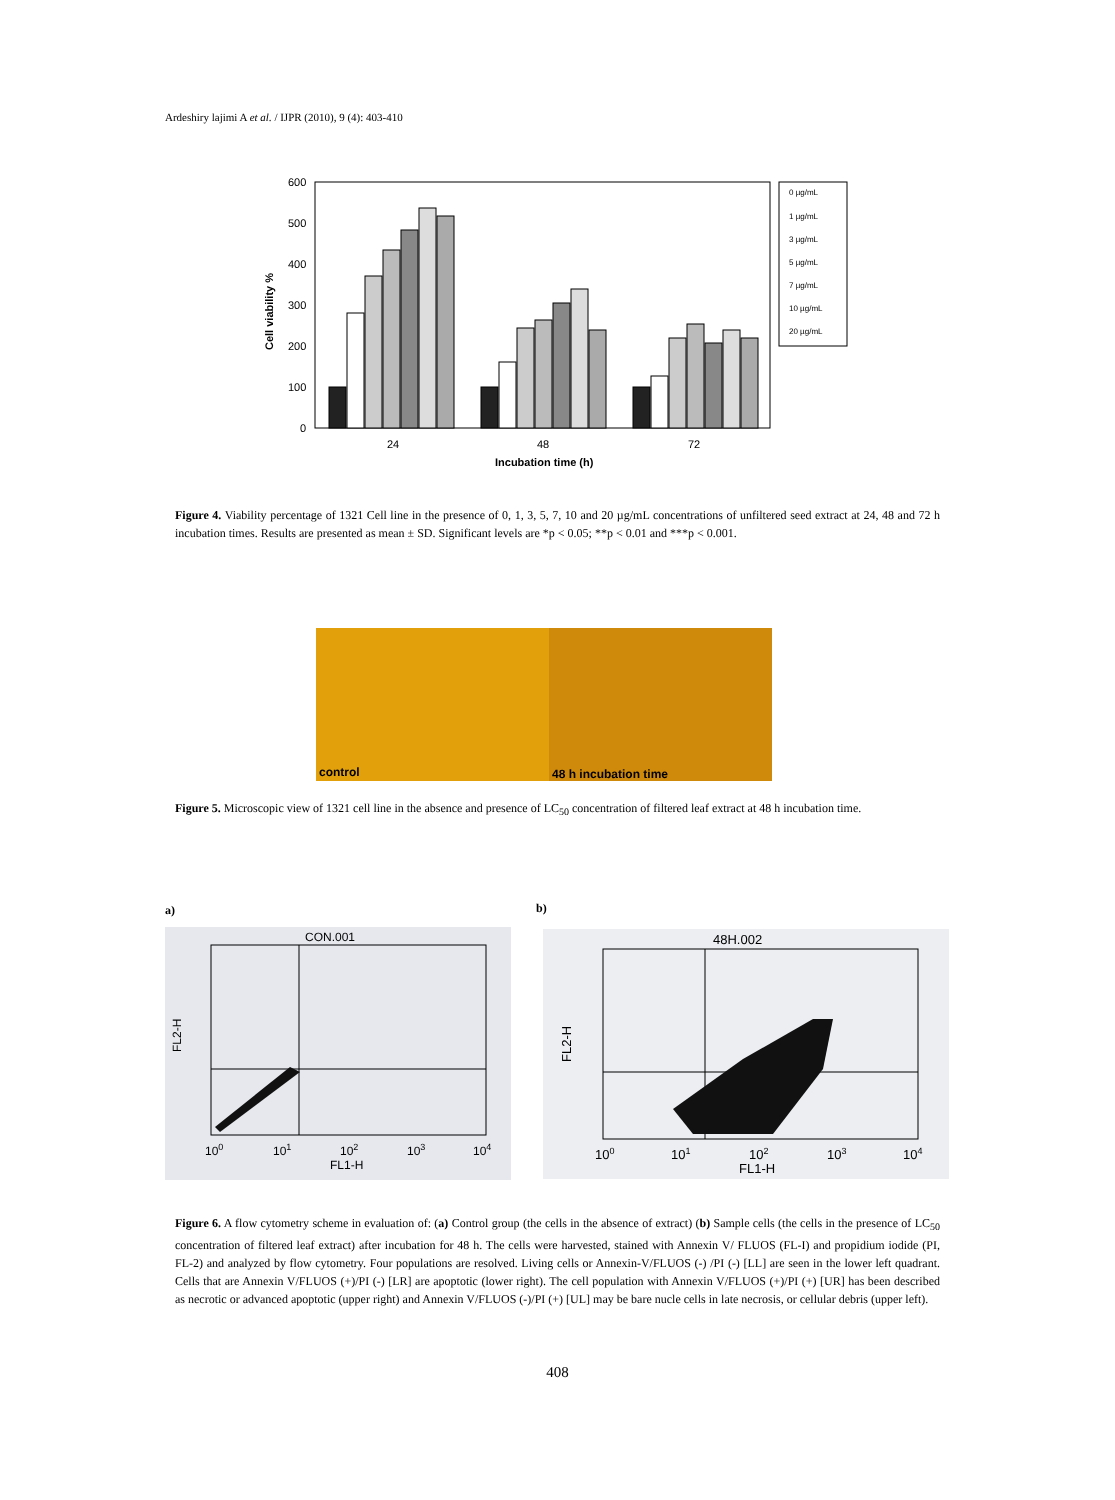Ardeshiry lajimi A et al. / IJPR (2010), 9 (4): 403-410
600
500
400
300
200
100
0
Cell viability %
24
48
72
Incubation time (h)
0 µg/mL
1 µg/mL
3 µg/mL
5 µg/mL
7 µg/mL
10 µg/mL
20 µg/mL
Figure 4. Viability percentage of 1321 Cell line in the presence of 0, 1, 3, 5, 7, 10 and 20 µg/mL concentrations of unfiltered seed extract at 24, 48 and 72 h incubation times. Results are presented as mean ± SD. Significant levels are *p < 0.05; **p < 0.01 and ***p < 0.001.
control 48 h incubation time
Figure 5. Microscopic view of 1321 cell line in the absence and presence of LC<sub>50</sub> concentration of filtered leaf extract at 48 h incubation time.
a) b)
CON.001
FL2-H
100
101
102
103
104
FL1-H
48H.002
FL2-H
100
101
102
103
104
FL1-H
Figure 6. A flow cytometry scheme in evaluation of: (a) Control group (the cells in the absence of extract) (b) Sample cells (the cells in the presence of LC<sub>50</sub> concentration of filtered leaf extract) after incubation for 48 h. The cells were harvested, stained with Annexin V/ FLUOS (FL-I) and propidium iodide (PI, FL-2) and analyzed by flow cytometry. Four populations are resolved. Living cells or Annexin-V/FLUOS (-) /PI (-) [LL] are seen in the lower left quadrant. Cells that are Annexin V/FLUOS (+)/PI (-) [LR] are apoptotic (lower right). The cell population with Annexin V/FLUOS (+)/PI (+) [UR] has been described as necrotic or advanced apoptotic (upper right) and Annexin V/FLUOS (-)/PI (+) [UL] may be bare nucle cells in late necrosis, or cellular debris (upper left).
408